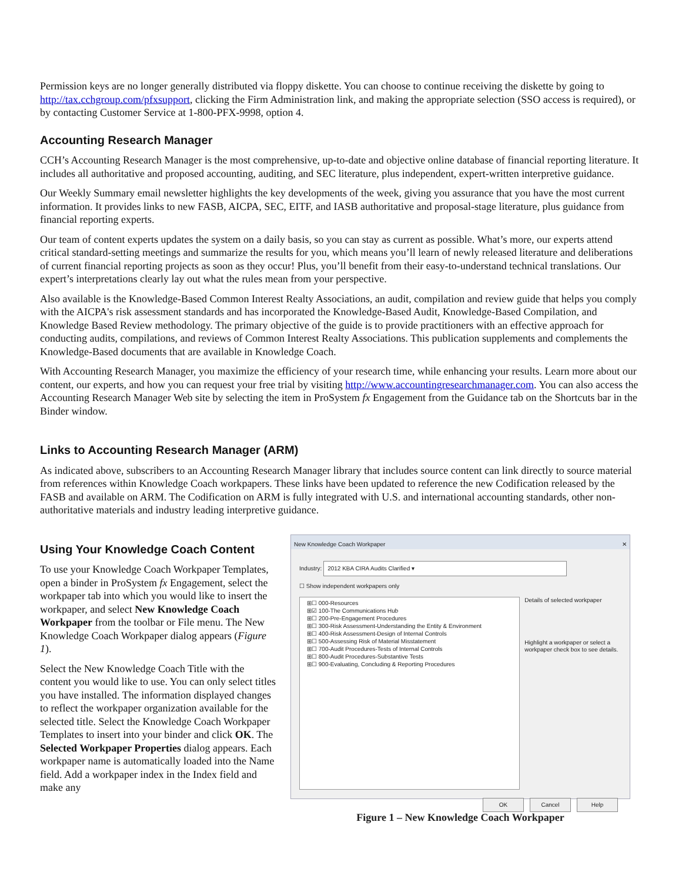Permission keys are no longer generally distributed via floppy diskette. You can choose to continue receiving the diskette by going to http://tax.cchgroup.com/pfxsupport, clicking the Firm Administration link, and making the appropriate selection (SSO access is required), or by contacting Customer Service at 1-800-PFX-9998, option 4.
Accounting Research Manager
CCH’s Accounting Research Manager is the most comprehensive, up-to-date and objective online database of financial reporting literature. It includes all authoritative and proposed accounting, auditing, and SEC literature, plus independent, expert-written interpretive guidance.
Our Weekly Summary email newsletter highlights the key developments of the week, giving you assurance that you have the most current information. It provides links to new FASB, AICPA, SEC, EITF, and IASB authoritative and proposal-stage literature, plus guidance from financial reporting experts.
Our team of content experts updates the system on a daily basis, so you can stay as current as possible. What’s more, our experts attend critical standard-setting meetings and summarize the results for you, which means you’ll learn of newly released literature and deliberations of current financial reporting projects as soon as they occur! Plus, you’ll benefit from their easy-to-understand technical translations. Our expert’s interpretations clearly lay out what the rules mean from your perspective.
Also available is the Knowledge-Based Common Interest Realty Associations, an audit, compilation and review guide that helps you comply with the AICPA's risk assessment standards and has incorporated the Knowledge-Based Audit, Knowledge-Based Compilation, and Knowledge Based Review methodology. The primary objective of the guide is to provide practitioners with an effective approach for conducting audits, compilations, and reviews of Common Interest Realty Associations. This publication supplements and complements the Knowledge-Based documents that are available in Knowledge Coach.
With Accounting Research Manager, you maximize the efficiency of your research time, while enhancing your results. Learn more about our content, our experts, and how you can request your free trial by visiting http://www.accountingresearchmanager.com. You can also access the Accounting Research Manager Web site by selecting the item in ProSystem fx Engagement from the Guidance tab on the Shortcuts bar in the Binder window.
Links to Accounting Research Manager (ARM)
As indicated above, subscribers to an Accounting Research Manager library that includes source content can link directly to source material from references within Knowledge Coach workpapers. These links have been updated to reference the new Codification released by the FASB and available on ARM. The Codification on ARM is fully integrated with U.S. and international accounting standards, other non-authoritative materials and industry leading interpretive guidance.
Using Your Knowledge Coach Content
To use your Knowledge Coach Workpaper Templates, open a binder in ProSystem fx Engagement, select the workpaper tab into which you would like to insert the workpaper, and select New Knowledge Coach Workpaper from the toolbar or File menu. The New Knowledge Coach Workpaper dialog appears (Figure 1).
Select the New Knowledge Coach Title with the content you would like to use. You can only select titles you have installed. The information displayed changes to reflect the workpaper organization available for the selected title. Select the Knowledge Coach Workpaper Templates to insert into your binder and click OK. The Selected Workpaper Properties dialog appears. Each workpaper name is automatically loaded into the Name field. Add a workpaper index in the Index field and make any
New Knowledge Coach Workpaper ✕
Industry: 2012 KBA CIRA Audits Clarified ▾
☐ Show independent workpapers only
⊞☐ 000-Resources
⊞☑ 100-The Communications Hub
⊞☐ 200-Pre-Engagement Procedures
⊞☐ 300-Risk Assessment-Understanding the Entity & Environment
⊞☐ 400-Risk Assessment-Design of Internal Controls
⊞☐ 500-Assessing Risk of Material Misstatement
⊞☐ 700-Audit Procedures-Tests of Internal Controls
⊞☐ 800-Audit Procedures-Substantive Tests
⊞☐ 900-Evaluating, Concluding & Reporting Procedures
Details of selected workpaper
Highlight a workpaper or select a workpaper check box to see details.
OK Cancel Help
Figure 1 – New Knowledge Coach Workpaper